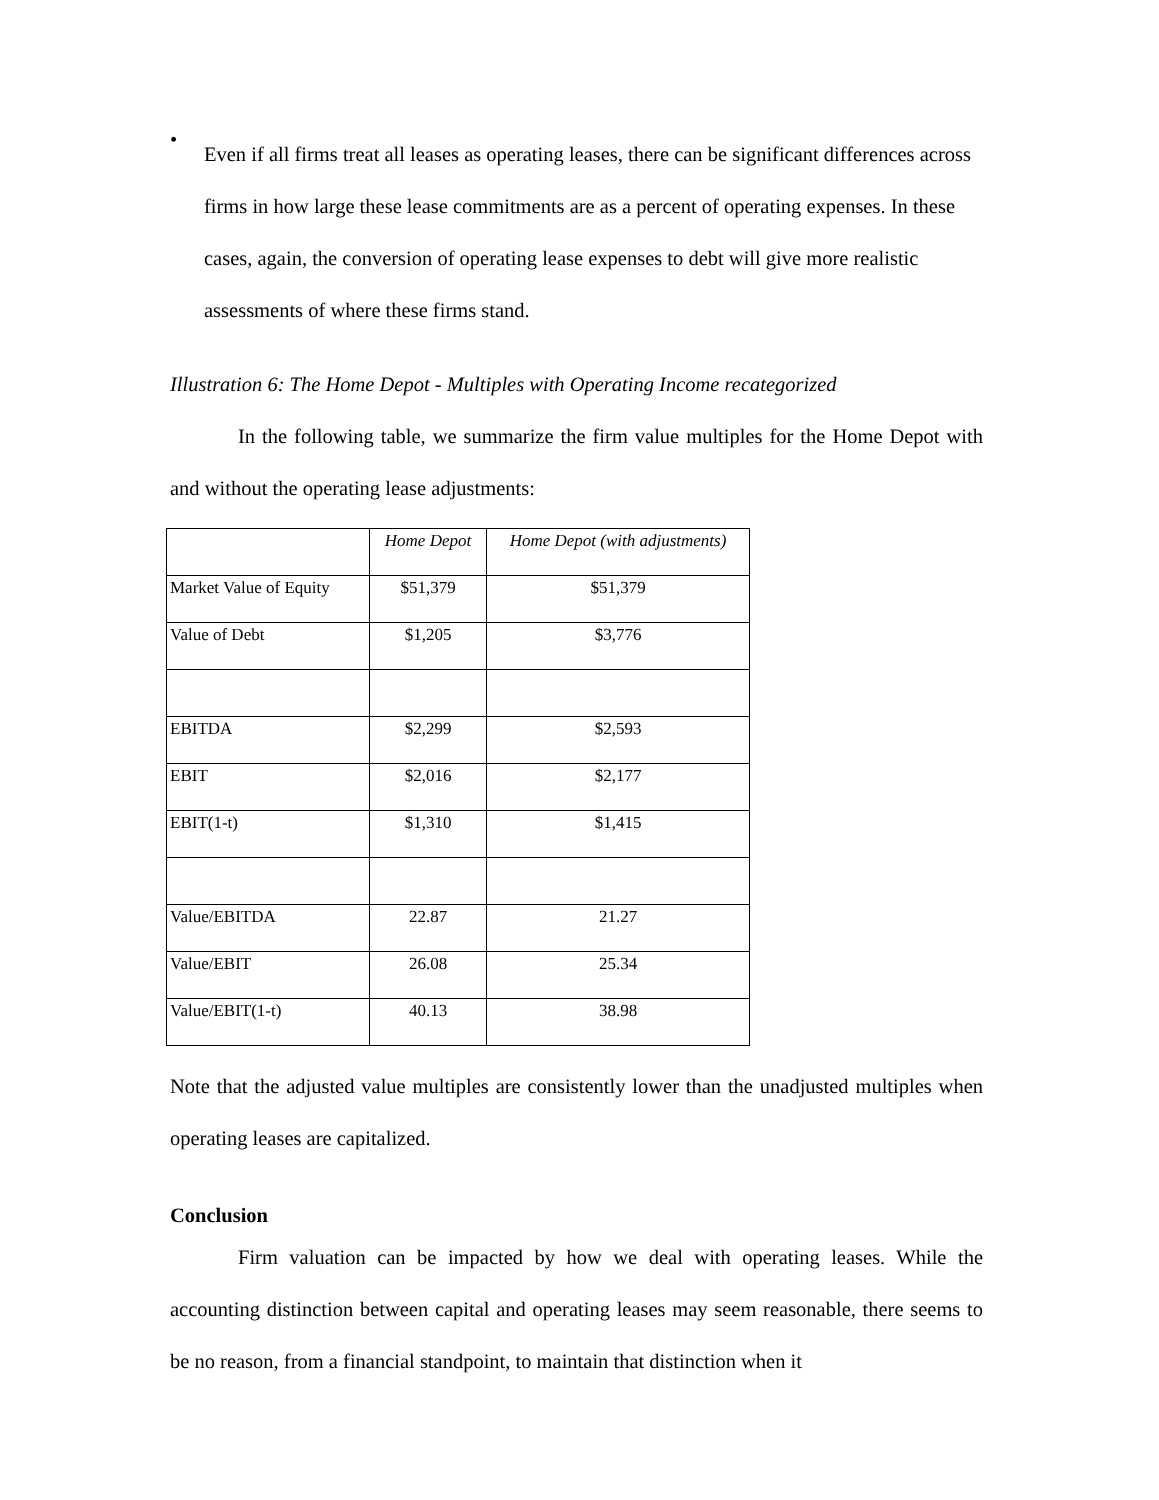•
Even if all firms treat all leases as operating leases, there can be significant differences across firms in how large these lease commitments are as a percent of operating expenses. In these cases, again, the conversion of operating lease expenses to debt will give more realistic assessments of where these firms stand.
Illustration 6: The Home Depot - Multiples with Operating Income recategorized
In the following table, we summarize the firm value multiples for the Home Depot with and without the operating lease adjustments:
| | Home Depot | Home Depot (with adjustments) |
| Market Value of Equity | $51,379 | $51,379 |
| Value of Debt | $1,205 | $3,776 |
| EBITDA | $2,299 | $2,593 |
| EBIT | $2,016 | $2,177 |
| EBIT(1-t) | $1,310 | $1,415 |
| Value/EBITDA | 22.87 | 21.27 |
| Value/EBIT | 26.08 | 25.34 |
| Value/EBIT(1-t) | 40.13 | 38.98 |
Note that the adjusted value multiples are consistently lower than the unadjusted multiples when operating leases are capitalized.
Conclusion
Firm valuation can be impacted by how we deal with operating leases. While the accounting distinction between capital and operating leases may seem reasonable, there seems to be no reason, from a financial standpoint, to maintain that distinction when it